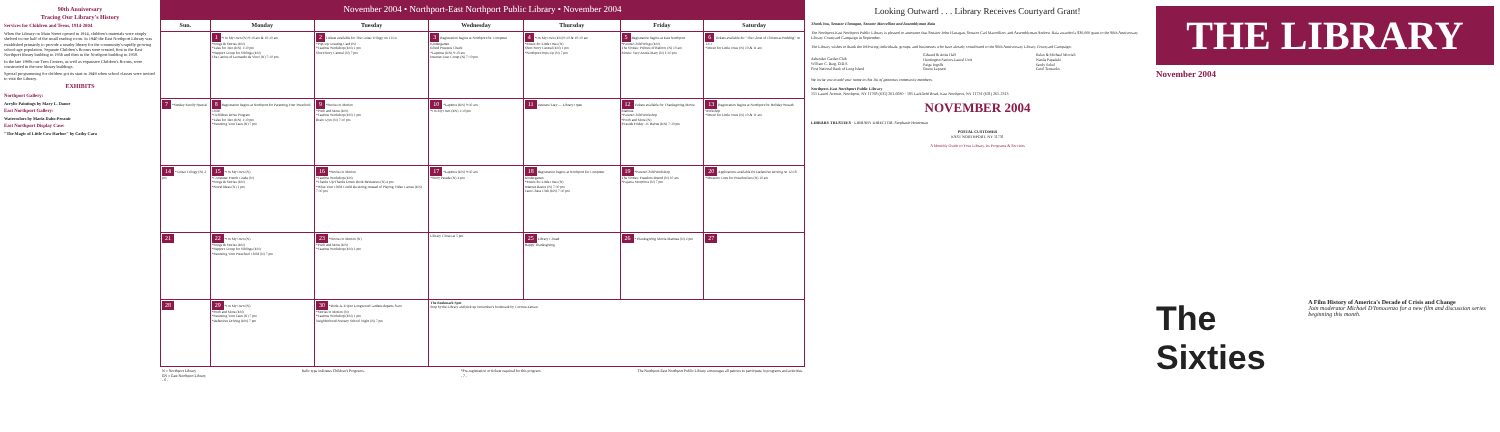90th Anniversary
Tracing Our Library's History
Services for Children and Teens, 1914-2004
When the Library on Main Street opened in 1914, children's materials were simply shelved in one half of the small reading room. In 1940 the East Northport Library was established primarily to provide a nearby library for the community's rapidly growing school-age population. Separate Children's Rooms were created, first in the East Northport library building in 1956 and then in the Northport building in 1958.
In the late 1990s our Teen Centers, as well as expansive Children's Rooms, were constructed in the new library buildings.
Special programming for children got its start in 1949 when school classes were invited to visit the Library.
EXHIBITS
Northport Gallery:
Acrylic Paintings by Mary L. Danoe
East Northport Gallery:
Watercolors by Maria Dabo-Peranic
East Northport Display Case:
"The Magic of Little Cow Harbor" by Cathy Cara
November 2004 • Northport-East Northport Public Library • November 2004
| Sun. | Monday | Tuesday | Wednesday | Thursday | Friday | Saturday |
| --- | --- | --- | --- | --- | --- | --- |
| | 1 *On My Own (N) 9:30 am & 10:30 am *Songs & Stories (EN) *Tales for Two (EN) 1:30 pm *Support Group for Siblings (EN) The Genius of Leonardo da Vinci (N) 7:30 pm | 2 Tickets available for The Guitar Trilogy on 11/14 *Pop-Up Greeting Card (N) *Teatime Workshop (EN) 1 pm Short Story Central (N) 7 pm | 3 Registration begins at Northport for Computer Kindergarten Blood Pressure Check *Laptime (EN) 9:30 am Internet User Group (N) 7:30 pm | 4 *On My Own (EN) 9:30 & 10:30 am *Music for Little Ones (N) Short Story Central (EN) 1 pm *Northport Pops Up (N) 7 pm | 5 Registration begins at East Northport *Parent/Child Wings (EN) The Sixties: Politics of Reform (N) 10 am Movie: Very Annie-Mary (N) 1:30 pm | 6 Tickets available for "The Ghost of Christmas Pudding" on 12/3 *Music for Little Ones (N) 10 & 11 am |
| 7 *Sunday Family Special | 8 Registration begins at Northport for Parenting Your Preschool Child *Ochildren Drive Program *Tales for Two (EN) 1:30 pm *Parenting Your Teen (N) 7 pm | 9 *Stories in Motion *Pooh and More (EN) *Teatime Workshop (EN) 1 pm Brain Gym (N) 7:30 pm | 10 *Laptime (EN) 9:30 am *On My Own (EN) 1:30 pm | 11 Veterans' Day — Library Open | 12 Tickets available for Thanksgiving Movie Matinee *Parent/Child Workshop *Pooh and More (N) Fireside Friday: JC Revue (EN) 7:30 pm | 13 Registration begins at Northport for Holiday Wreath Workshop *Music for Little Ones (N) 10 & 11 am |
| 14 *Guitar Trilogy (N) 2 pm | 15 *On My Own (N) *Computer Fourth Grade (N) *Songs & Stories (EN) *Novel Ideas (N) 1 pm | 16 *Stories in Motion *Teatime Workshop (EN) *Thanks Up/Thanks Down Book Reviewers (N) 4 pm *What Your Child Could Be Doing Instead of Playing Video Games (EN) 7:30 pm | 17 *Laptime (EN) 9:30 am *Story Parade (N) 4 pm | 18 Registration begins at Northport for Computer Kindergarten *Music for Little Ones (N) Internet Basics (N) 7:30 pm Teen Chess Club (EN) 7:30 pm | 19 *Parent/Child Workshop The Sixties: Freedom Bound (N) 10 am *Pajama Storytime (N) 7 pm | 20 Applications available for Defensive Driving on 12/18 *Museum Cove for Preschoolers (N) 10 am |
| 21 | 22 *On My Own (N) *Songs & Stories (EN) *Support Group for Siblings (EN) *Parenting Your Preschool Child (N) 7 pm | 23 *Stories in Motion (N) *Pooh and More (EN) *Teatime Workshop (EN) 1 pm | Library Closes at 5 pm | 25 Library Closed Happy Thanksgiving | 26 *Thanksgiving Movie Matinee (N) 2 pm | 27 |
| 28 | 29 *On My Own (N) *Pooh and More (EN) *Parenting Your Teen (N) 7 pm *Defensive Driving (EN) 7 pm | 30 *Book-A-Trip to Longwood Gardens departs 8 am *Stories in Motion (N) *Teatime Workshop (EN) 1 pm Neighborhood Nursery School Night (N) 7 pm | The Bookmark Spot Stop by the Library and pick up November's bookmark by Corinne Zeman. | | | |
N = Northport Library
EN = East Northport Library
- 6 - Italic type indicates Children's Programs. *Pre-registration or tickets required for this program.
- 7 - The Northport-East Northport Public Library encourages all patrons to participate in programs and activities.
Looking Outward . . . Library Receives Courtyard Grant!
Thank You, Senator Flanagan, Senator Marcellino and Assemblyman Raia
The Northport-East Northport Public Library is pleased to announce that Senator John Flanagan, Senator Carl Marcellino, and Assemblyman Andrew Raia awarded a $30,000 grant to the 90th Anniversary Library Courtyard Campaign in September.
The Library wishes to thank the following individuals, groups, and businesses who have already contributed to the 90th Anniversary Library Courtyard Campaign:
Ashenden Garden Club
William C. Berg, D.D.S.
First National Bank of Long Island
Edward & Anita Hall
Huntington Seniors-Laurel Unit
Paige Ingolls
Bruno Lepretti
Helen & Michael Miccieli
Wanda Papadaki
Sandy Sokol
Carol Tenzenko
We invite you to add your name to this list of generous community members.
Northport-East Northport Public Library
151 Laurel Avenue, Northport, NY 11768 (631) 261-6930 · 185 Larkfield Road, East Northport, NY 11731 (631) 261-2313
NOVEMBER 2004
LIBRARY TRUSTEES · LIBRARY DIRECTOR: Stephanie Heineman
POSTAL CUSTOMER
EAST NORTHPORT, NY 11731
A Monthly Guide to Your Library, Its Programs & Services
THE LIBRARY
November 2004
The Sixties
A Film History of America's Decade of Crisis and Change
Join moderator Michael D'Innocenzo for a new film and discussion series beginning this month.